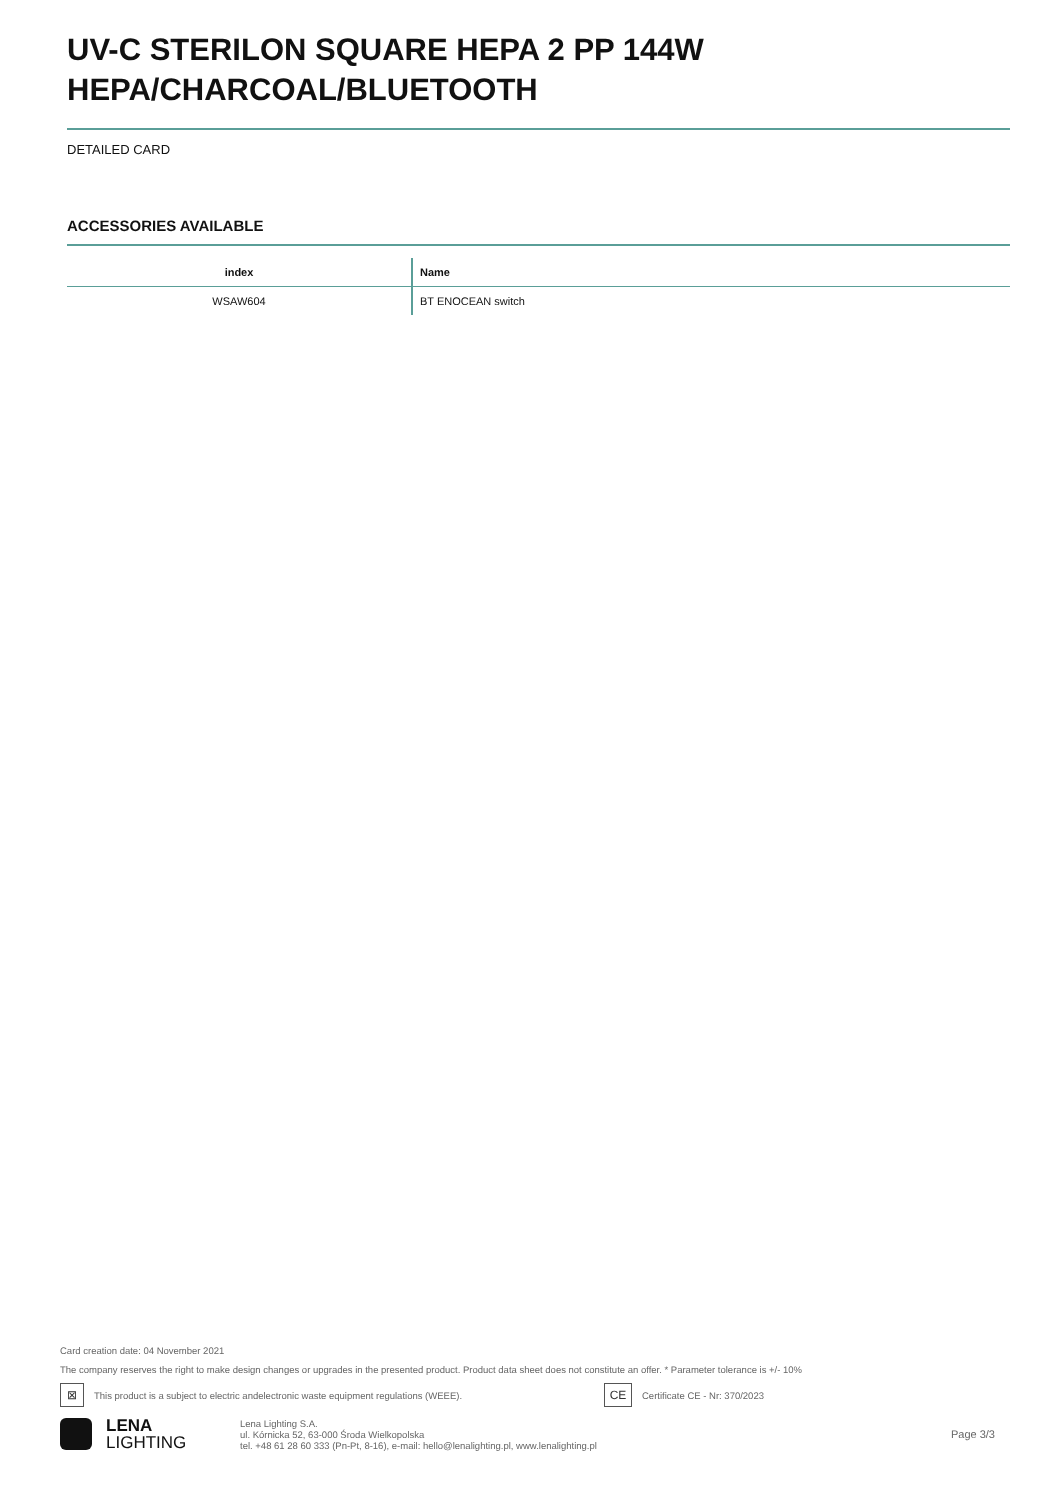UV-C STERILON SQUARE HEPA 2 PP 144W HEPA/CHARCOAL/BLUETOOTH
DETAILED CARD
ACCESSORIES AVAILABLE
| index | Name |
| --- | --- |
| WSAW604 | BT ENOCEAN switch |
Card creation date: 04 November 2021
The company reserves the right to make design changes or upgrades in the presented product. Product data sheet does not constitute an offer. * Parameter tolerance is +/- 10%
⊠
This product is a subject to electric andelectronic waste equipment regulations (WEEE).
CE
Certificate CE - Nr: 370/2023
LENA
LIGHTING
Lena Lighting S.A.
ul. Kórnicka 52, 63-000 Środa Wielkopolska
tel. +48 61 28 60 333 (Pn-Pt, 8-16), e-mail: hello@lenalighting.pl, www.lenalighting.pl
Page 3/3